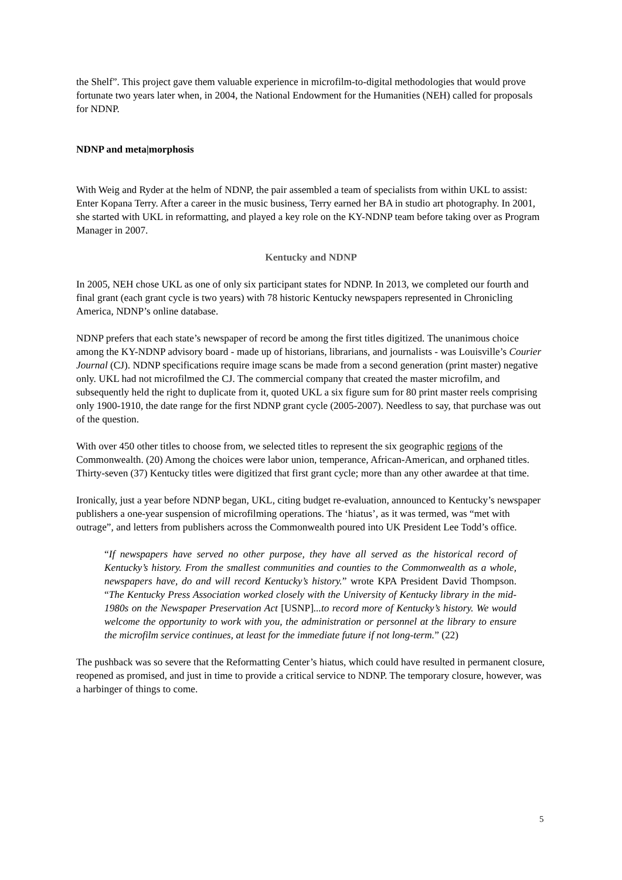the Shelf”. This project gave them valuable experience in microfilm-to-digital methodologies that would prove fortunate two years later when, in 2004, the National Endowment for the Humanities (NEH) called for proposals for NDNP.
NDNP and meta|morphosis
With Weig and Ryder at the helm of NDNP, the pair assembled a team of specialists from within UKL to assist: Enter Kopana Terry. After a career in the music business, Terry earned her BA in studio art photography. In 2001, she started with UKL in reformatting, and played a key role on the KY-NDNP team before taking over as Program Manager in 2007.
Kentucky and NDNP
In 2005, NEH chose UKL as one of only six participant states for NDNP. In 2013, we completed our fourth and final grant (each grant cycle is two years) with 78 historic Kentucky newspapers represented in Chronicling America, NDNP’s online database.
NDNP prefers that each state’s newspaper of record be among the first titles digitized. The unanimous choice among the KY-NDNP advisory board - made up of historians, librarians, and journalists - was Louisville’s Courier Journal (CJ). NDNP specifications require image scans be made from a second generation (print master) negative only. UKL had not microfilmed the CJ. The commercial company that created the master microfilm, and subsequently held the right to duplicate from it, quoted UKL a six figure sum for 80 print master reels comprising only 1900-1910, the date range for the first NDNP grant cycle (2005-2007). Needless to say, that purchase was out of the question.
With over 450 other titles to choose from, we selected titles to represent the six geographic regions of the Commonwealth. (20) Among the choices were labor union, temperance, African-American, and orphaned titles. Thirty-seven (37) Kentucky titles were digitized that first grant cycle; more than any other awardee at that time.
Ironically, just a year before NDNP began, UKL, citing budget re-evaluation, announced to Kentucky’s newspaper publishers a one-year suspension of microfilming operations. The ‘hiatus’, as it was termed, was “met with outrage”, and letters from publishers across the Commonwealth poured into UK President Lee Todd’s office.
“If newspapers have served no other purpose, they have all served as the historical record of Kentucky’s history. From the smallest communities and counties to the Commonwealth as a whole, newspapers have, do and will record Kentucky’s history.” wrote KPA President David Thompson. “The Kentucky Press Association worked closely with the University of Kentucky library in the mid-1980s on the Newspaper Preservation Act [USNP]...to record more of Kentucky’s history. We would welcome the opportunity to work with you, the administration or personnel at the library to ensure the microfilm service continues, at least for the immediate future if not long-term.” (22)
The pushback was so severe that the Reformatting Center’s hiatus, which could have resulted in permanent closure, reopened as promised, and just in time to provide a critical service to NDNP. The temporary closure, however, was a harbinger of things to come.
5